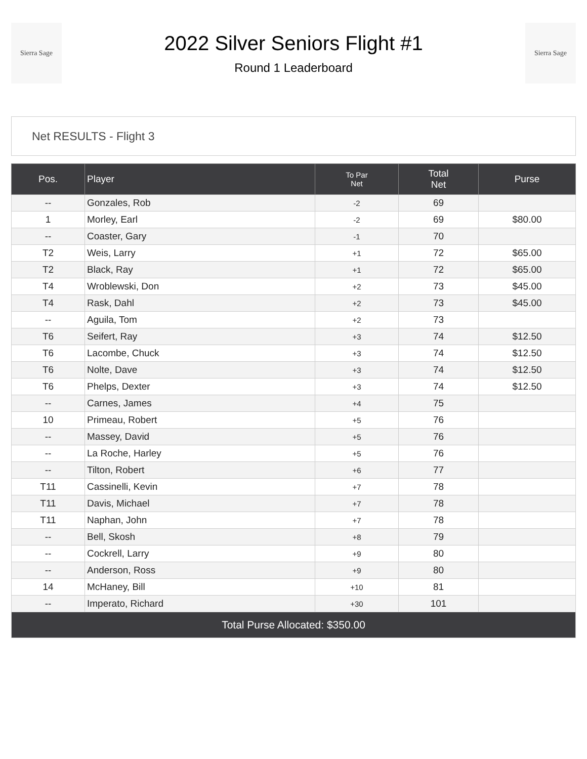Sierra Sage
2022 Silver Seniors Flight #1
Round 1 Leaderboard
Sierra Sage
Net RESULTS - Flight 3
| Pos. | Player | To Par Net | Total Net | Purse |
| --- | --- | --- | --- | --- |
| -- | Gonzales, Rob | -2 | 69 | |
| 1 | Morley, Earl | -2 | 69 | $80.00 |
| -- | Coaster, Gary | -1 | 70 | |
| T2 | Weis, Larry | +1 | 72 | $65.00 |
| T2 | Black, Ray | +1 | 72 | $65.00 |
| T4 | Wroblewski, Don | +2 | 73 | $45.00 |
| T4 | Rask, Dahl | +2 | 73 | $45.00 |
| -- | Aguila, Tom | +2 | 73 | |
| T6 | Seifert, Ray | +3 | 74 | $12.50 |
| T6 | Lacombe, Chuck | +3 | 74 | $12.50 |
| T6 | Nolte, Dave | +3 | 74 | $12.50 |
| T6 | Phelps, Dexter | +3 | 74 | $12.50 |
| -- | Carnes, James | +4 | 75 | |
| 10 | Primeau, Robert | +5 | 76 | |
| -- | Massey, David | +5 | 76 | |
| -- | La Roche, Harley | +5 | 76 | |
| -- | Tilton, Robert | +6 | 77 | |
| T11 | Cassinelli, Kevin | +7 | 78 | |
| T11 | Davis, Michael | +7 | 78 | |
| T11 | Naphan, John | +7 | 78 | |
| -- | Bell, Skosh | +8 | 79 | |
| -- | Cockrell, Larry | +9 | 80 | |
| -- | Anderson, Ross | +9 | 80 | |
| 14 | McHaney, Bill | +10 | 81 | |
| -- | Imperato, Richard | +30 | 101 | |
| Total Purse Allocated: $350.00 | | | | |